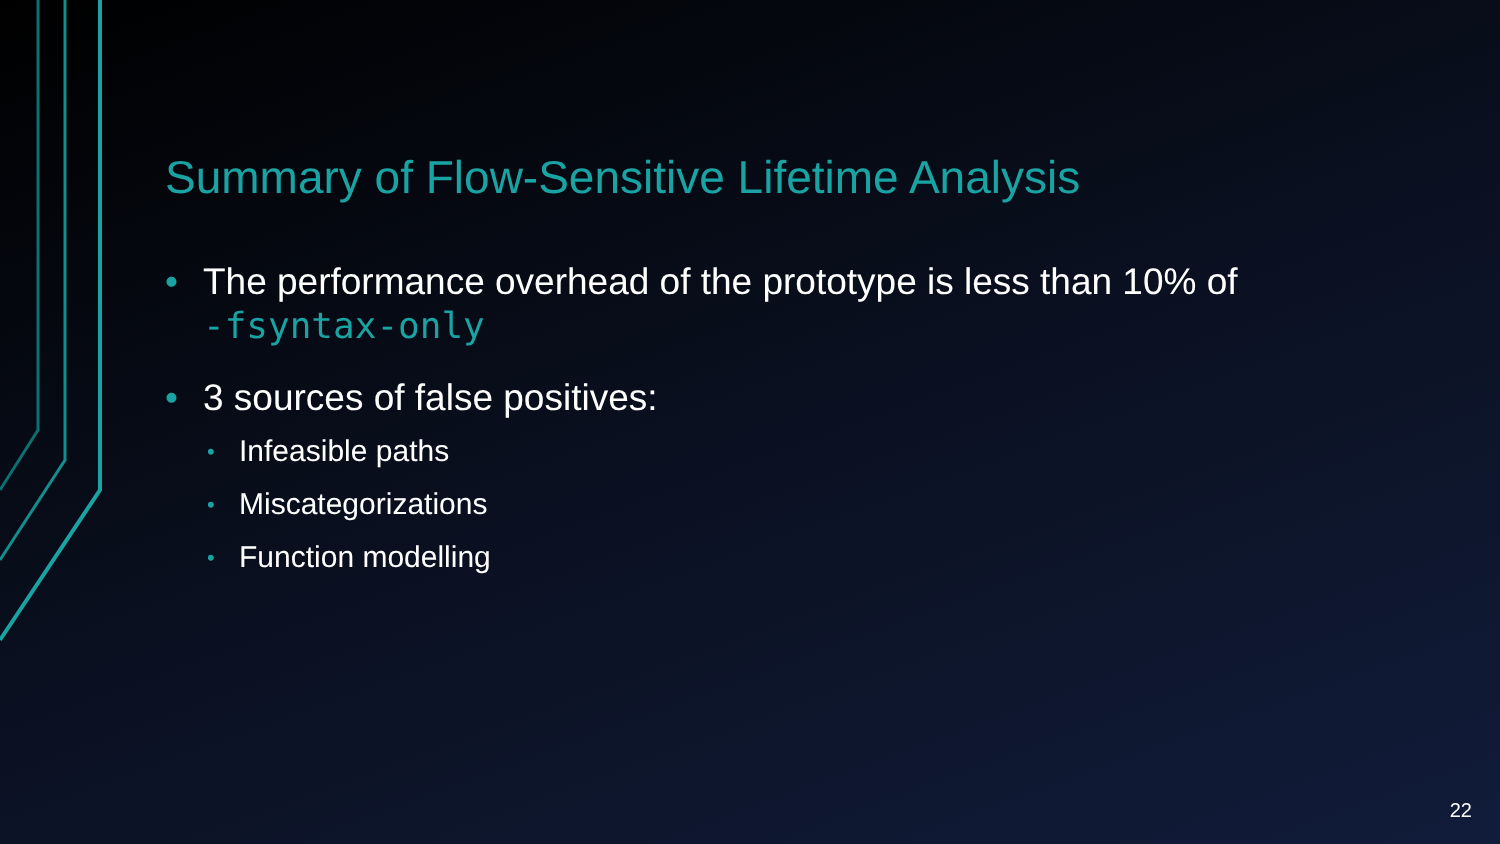Summary of Flow-Sensitive Lifetime Analysis
• The performance overhead of the prototype is less than 10% of
-fsyntax-only
• 3 sources of false positives:
•
Infeasible paths
•
Miscategorizations
•
Function modelling
22